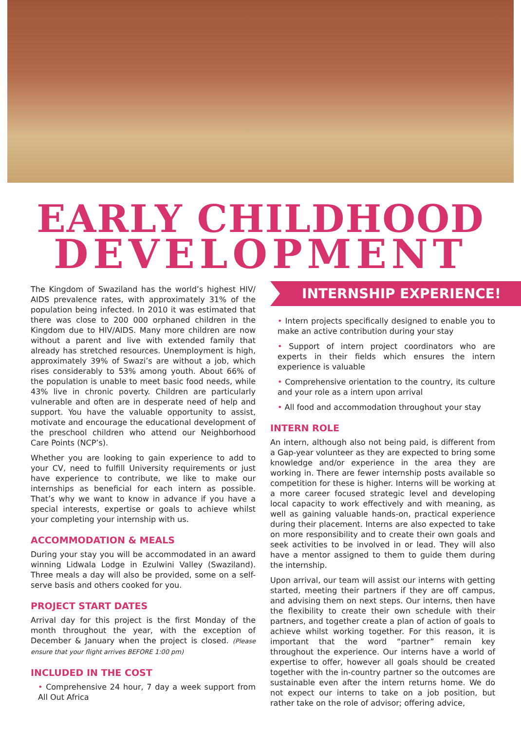EARLY CHILDHOOD
DEVELOPMENT
The Kingdom of Swaziland has the world’s highest HIV/ AIDS prevalence rates, with approximately 31% of the population being infected. In 2010 it was estimated that there was close to 200 000 orphaned children in the Kingdom due to HIV/AIDS. Many more children are now without a parent and live with extended family that already has stretched resources. Unemployment is high, approximately 39% of Swazi’s are without a job, which rises considerably to 53% among youth. About 66% of the population is unable to meet basic food needs, while 43% live in chronic poverty. Children are particularly vulnerable and often are in desperate need of help and support. You have the valuable opportunity to assist, motivate and encourage the educational development of the preschool children who attend our Neighborhood Care Points (NCP’s).
Whether you are looking to gain experience to add to your CV, need to fulfill University requirements or just have experience to contribute, we like to make our internships as beneficial for each intern as possible. That’s why we want to know in advance if you have a special interests, expertise or goals to achieve whilst your completing your internship with us.
ACCOMMODATION & MEALS
During your stay you will be accommodated in an award winning Lidwala Lodge in Ezulwini Valley (Swaziland). Three meals a day will also be provided, some on a self-serve basis and others cooked for you.
PROJECT START DATES
Arrival day for this project is the first Monday of the month throughout the year, with the exception of December & January when the project is closed. (Please ensure that your flight arrives BEFORE 1:00 pm)
INCLUDED IN THE COST
• Comprehensive 24 hour, 7 day a week support from All Out Africa
INTERNSHIP EXPERIENCE!
• Intern projects specifically designed to enable you to make an active contribution during your stay
• Support of intern project coordinators who are experts in their fields which ensures the intern experience is valuable
• Comprehensive orientation to the country, its culture and your role as a intern upon arrival
• All food and accommodation throughout your stay
INTERN ROLE
An intern, although also not being paid, is different from a Gap-year volunteer as they are expected to bring some knowledge and/or experience in the area they are working in. There are fewer internship posts available so competition for these is higher. Interns will be working at a more career focused strategic level and developing local capacity to work effectively and with meaning, as well as gaining valuable hands-on, practical experience during their placement. Interns are also expected to take on more responsibility and to create their own goals and seek activities to be involved in or lead. They will also have a mentor assigned to them to guide them during the internship.
Upon arrival, our team will assist our interns with getting started, meeting their partners if they are off campus, and advising them on next steps. Our interns, then have the flexibility to create their own schedule with their partners, and together create a plan of action of goals to achieve whilst working together. For this reason, it is important that the word “partner” remain key throughout the experience. Our interns have a world of expertise to offer, however all goals should be created together with the in-country partner so the outcomes are sustainable even after the intern returns home. We do not expect our interns to take on a job position, but rather take on the role of advisor; offering advice,